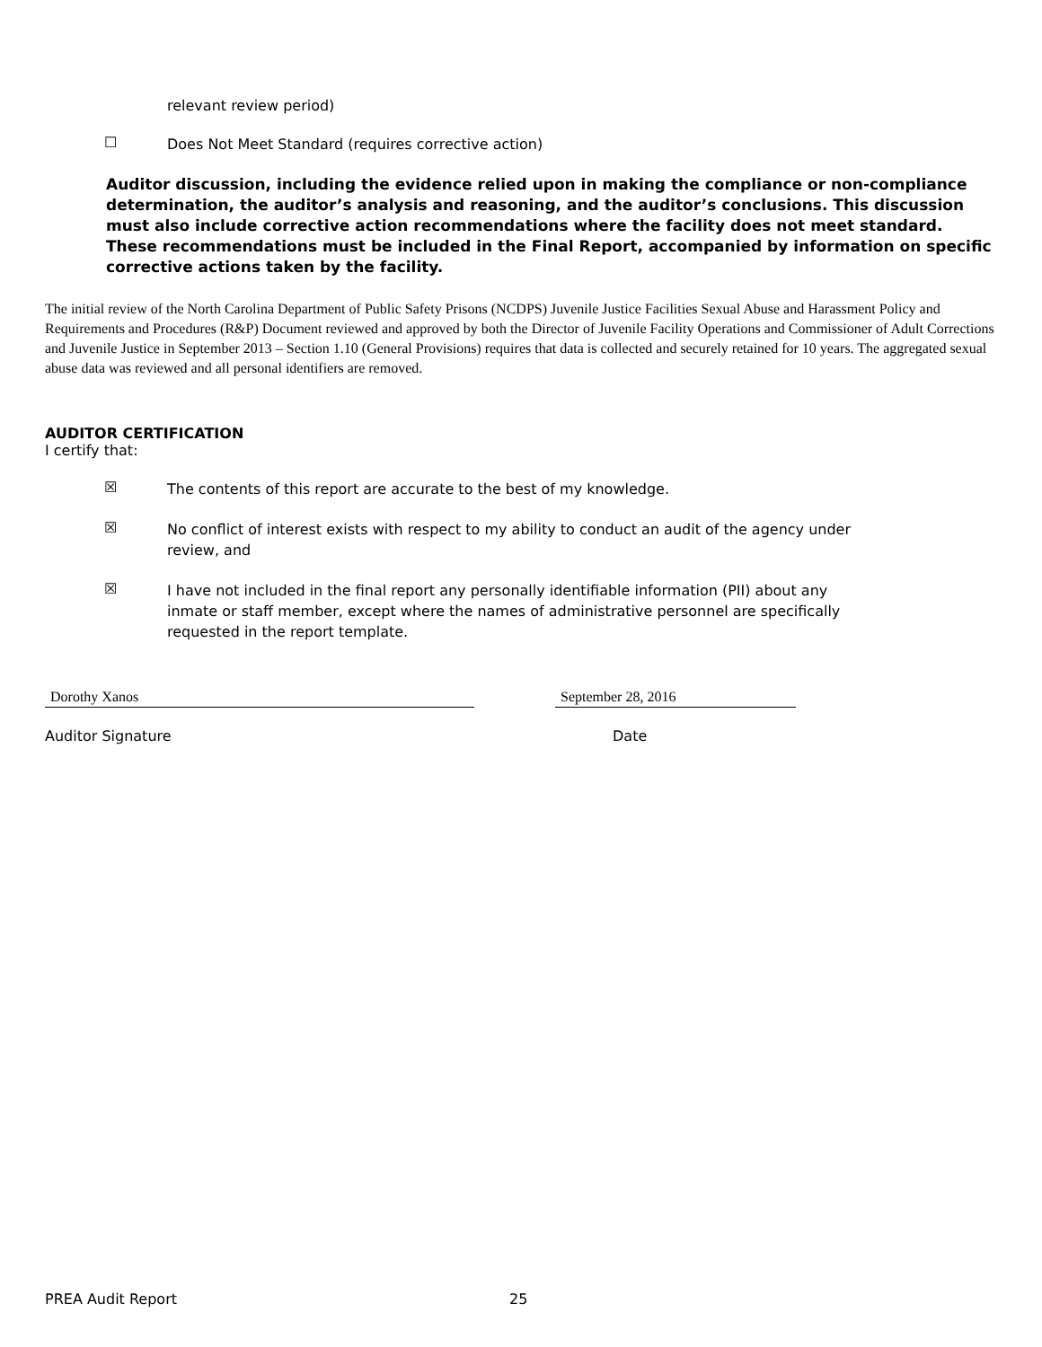relevant review period)
☐ Does Not Meet Standard (requires corrective action)
Auditor discussion, including the evidence relied upon in making the compliance or non-compliance determination, the auditor’s analysis and reasoning, and the auditor’s conclusions. This discussion must also include corrective action recommendations where the facility does not meet standard. These recommendations must be included in the Final Report, accompanied by information on specific corrective actions taken by the facility.
The initial review of the North Carolina Department of Public Safety Prisons (NCDPS) Juvenile Justice Facilities Sexual Abuse and Harassment Policy and Requirements and Procedures (R&P) Document reviewed and approved by both the Director of Juvenile Facility Operations and Commissioner of Adult Corrections and Juvenile Justice in September 2013 – Section 1.10 (General Provisions) requires that data is collected and securely retained for 10 years. The aggregated sexual abuse data was reviewed and all personal identifiers are removed.
AUDITOR CERTIFICATION
I certify that:
☒ The contents of this report are accurate to the best of my knowledge.
☒ No conflict of interest exists with respect to my ability to conduct an audit of the agency under review, and
☒ I have not included in the final report any personally identifiable information (PII) about any inmate or staff member, except where the names of administrative personnel are specifically requested in the report template.
Dorothy Xanos September 28, 2016
Auditor Signature Date
PREA Audit Report 25